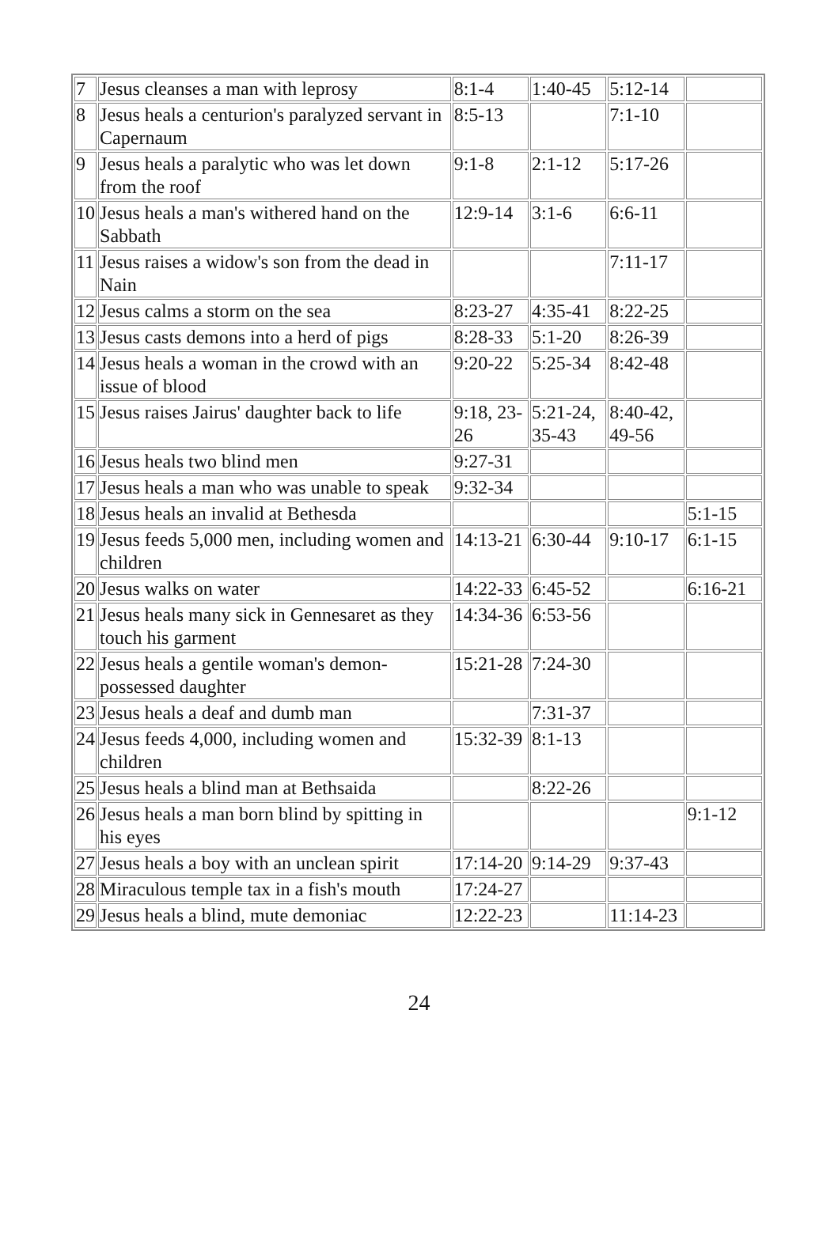| 7 | Jesus cleanses a man with leprosy | 8:1-4 | 1:40-45 | 5:12-14 | |
| 8 | Jesus heals a centurion's paralyzed servant in Capernaum | 8:5-13 | | 7:1-10 | |
| 9 | Jesus heals a paralytic who was let down from the roof | 9:1-8 | 2:1-12 | 5:17-26 | |
| 10 | Jesus heals a man's withered hand on the Sabbath | 12:9-14 | 3:1-6 | 6:6-11 | |
| 11 | Jesus raises a widow's son from the dead in Nain | | | 7:11-17 | |
| 12 | Jesus calms a storm on the sea | 8:23-27 | 4:35-41 | 8:22-25 | |
| 13 | Jesus casts demons into a herd of pigs | 8:28-33 | 5:1-20 | 8:26-39 | |
| 14 | Jesus heals a woman in the crowd with an issue of blood | 9:20-22 | 5:25-34 | 8:42-48 | |
| 15 | Jesus raises Jairus' daughter back to life | 9:18, 23-26 | 5:21-24, 35-43 | 8:40-42, 49-56 | |
| 16 | Jesus heals two blind men | 9:27-31 | | | |
| 17 | Jesus heals a man who was unable to speak | 9:32-34 | | | |
| 18 | Jesus heals an invalid at Bethesda | | | | 5:1-15 |
| 19 | Jesus feeds 5,000 men, including women and children | 14:13-21 | 6:30-44 | 9:10-17 | 6:1-15 |
| 20 | Jesus walks on water | 14:22-33 | 6:45-52 | | 6:16-21 |
| 21 | Jesus heals many sick in Gennesaret as they touch his garment | 14:34-36 | 6:53-56 | | |
| 22 | Jesus heals a gentile woman's demon-possessed daughter | 15:21-28 | 7:24-30 | | |
| 23 | Jesus heals a deaf and dumb man | | 7:31-37 | | |
| 24 | Jesus feeds 4,000, including women and children | 15:32-39 | 8:1-13 | | |
| 25 | Jesus heals a blind man at Bethsaida | | 8:22-26 | | |
| 26 | Jesus heals a man born blind by spitting in his eyes | | | | 9:1-12 |
| 27 | Jesus heals a boy with an unclean spirit | 17:14-20 | 9:14-29 | 9:37-43 | |
| 28 | Miraculous temple tax in a fish's mouth | 17:24-27 | | | |
| 29 | Jesus heals a blind, mute demoniac | 12:22-23 | | 11:14-23 | |
24